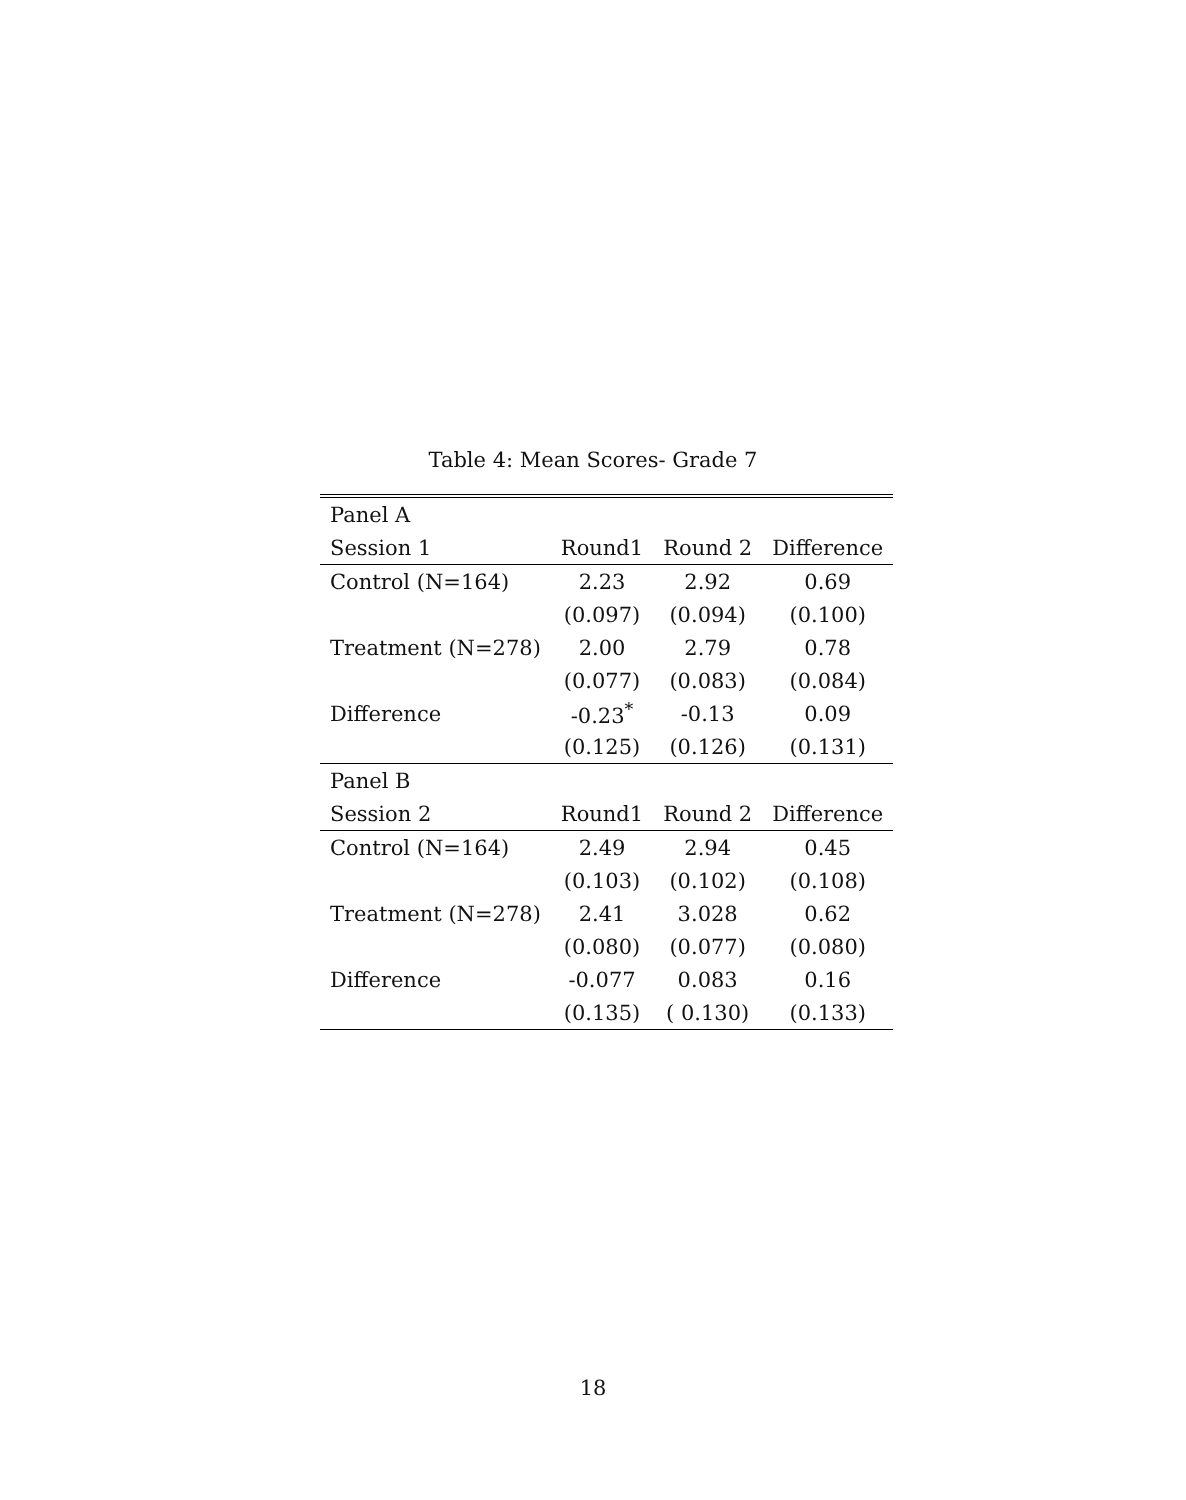Table 4: Mean Scores- Grade 7
| Panel A | | | |
| Session 1 | Round1 | Round 2 | Difference |
| Control (N=164) | 2.23 | 2.92 | 0.69 |
| | (0.097) | (0.094) | (0.100) |
| Treatment (N=278) | 2.00 | 2.79 | 0.78 |
| | (0.077) | (0.083) | (0.084) |
| Difference | -0.23<sup>*</sup> | -0.13 | 0.09 |
| | (0.125) | (0.126) | (0.131) |
| Panel B | | | |
| Session 2 | Round1 | Round 2 | Difference |
| Control (N=164) | 2.49 | 2.94 | 0.45 |
| | (0.103) | (0.102) | (0.108) |
| Treatment (N=278) | 2.41 | 3.028 | 0.62 |
| | (0.080) | (0.077) | (0.080) |
| Difference | -0.077 | 0.083 | 0.16 |
| | (0.135) | ( 0.130) | (0.133) |
18